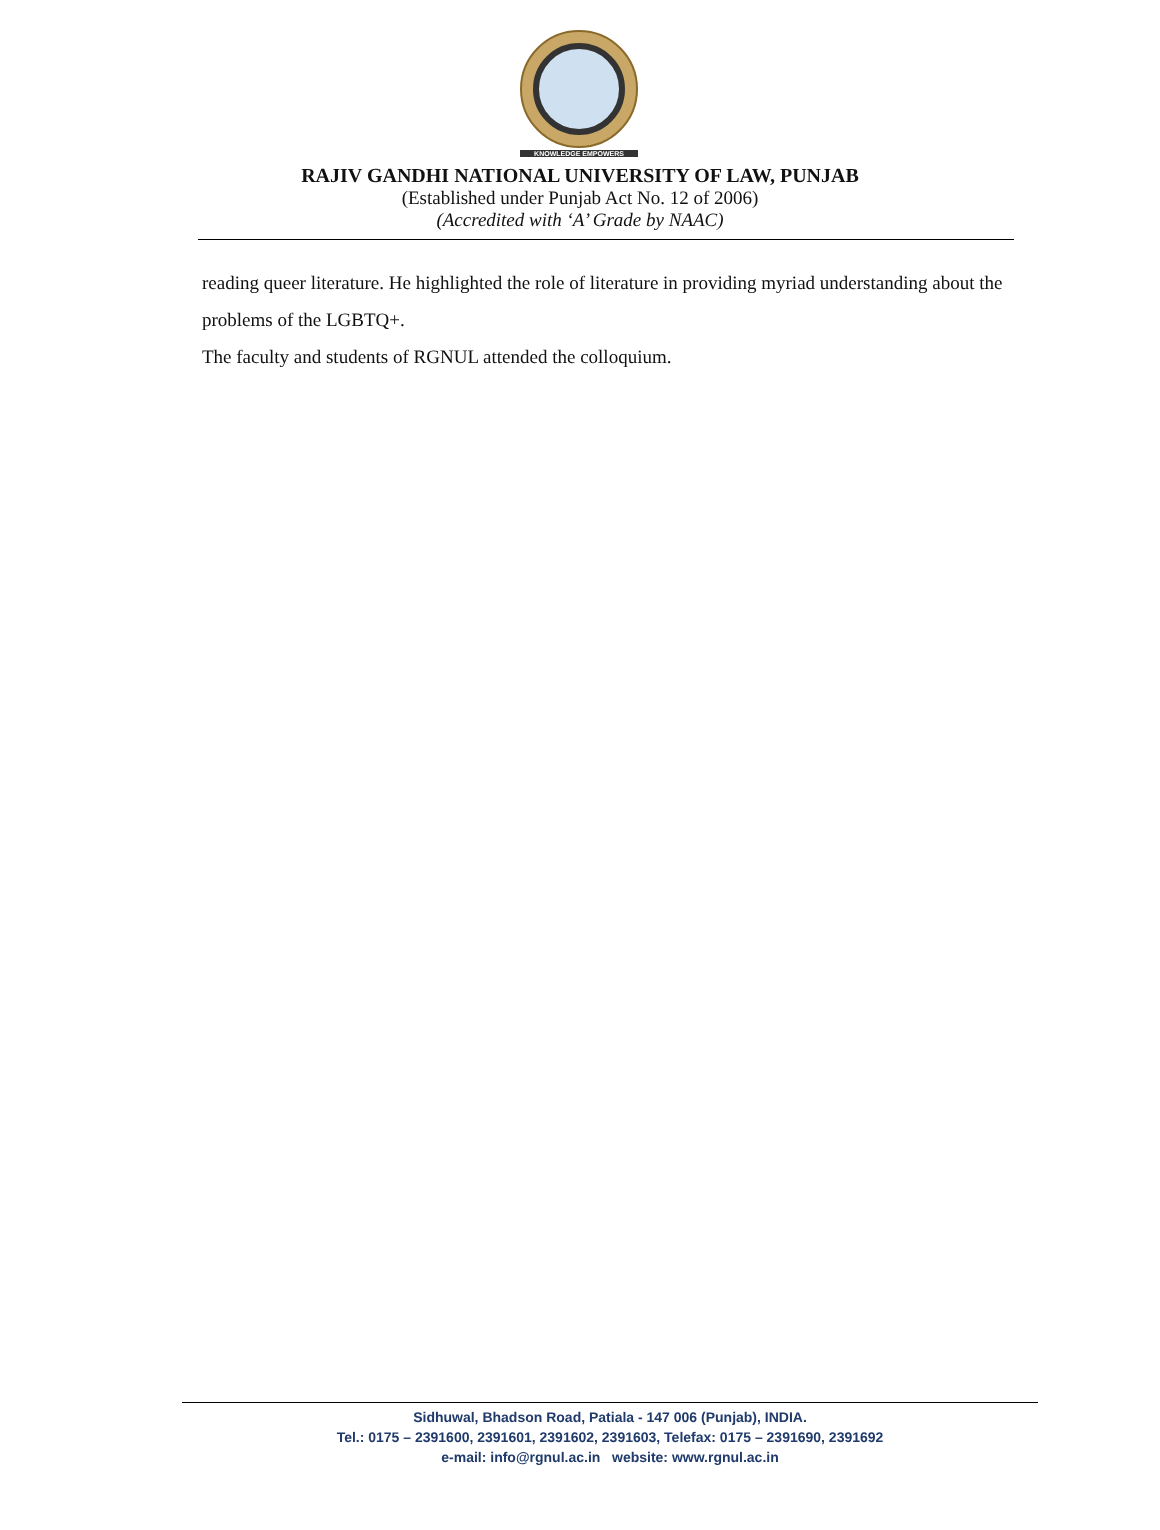KNOWLEDGE EMPOWERS
RAJIV GANDHI NATIONAL UNIVERSITY OF LAW, PUNJAB
(Established under Punjab Act No. 12 of 2006)
(Accredited with ‘A’ Grade by NAAC)
reading queer literature. He highlighted the role of literature in providing myriad understanding about the problems of the LGBTQ+.
The faculty and students of RGNUL attended the colloquium.
Sidhuwal, Bhadson Road, Patiala - 147 006 (Punjab), INDIA.
Tel.: 0175 – 2391600, 2391601, 2391602, 2391603, Telefax: 0175 – 2391690, 2391692
e-mail: info@rgnul.ac.in website: www.rgnul.ac.in